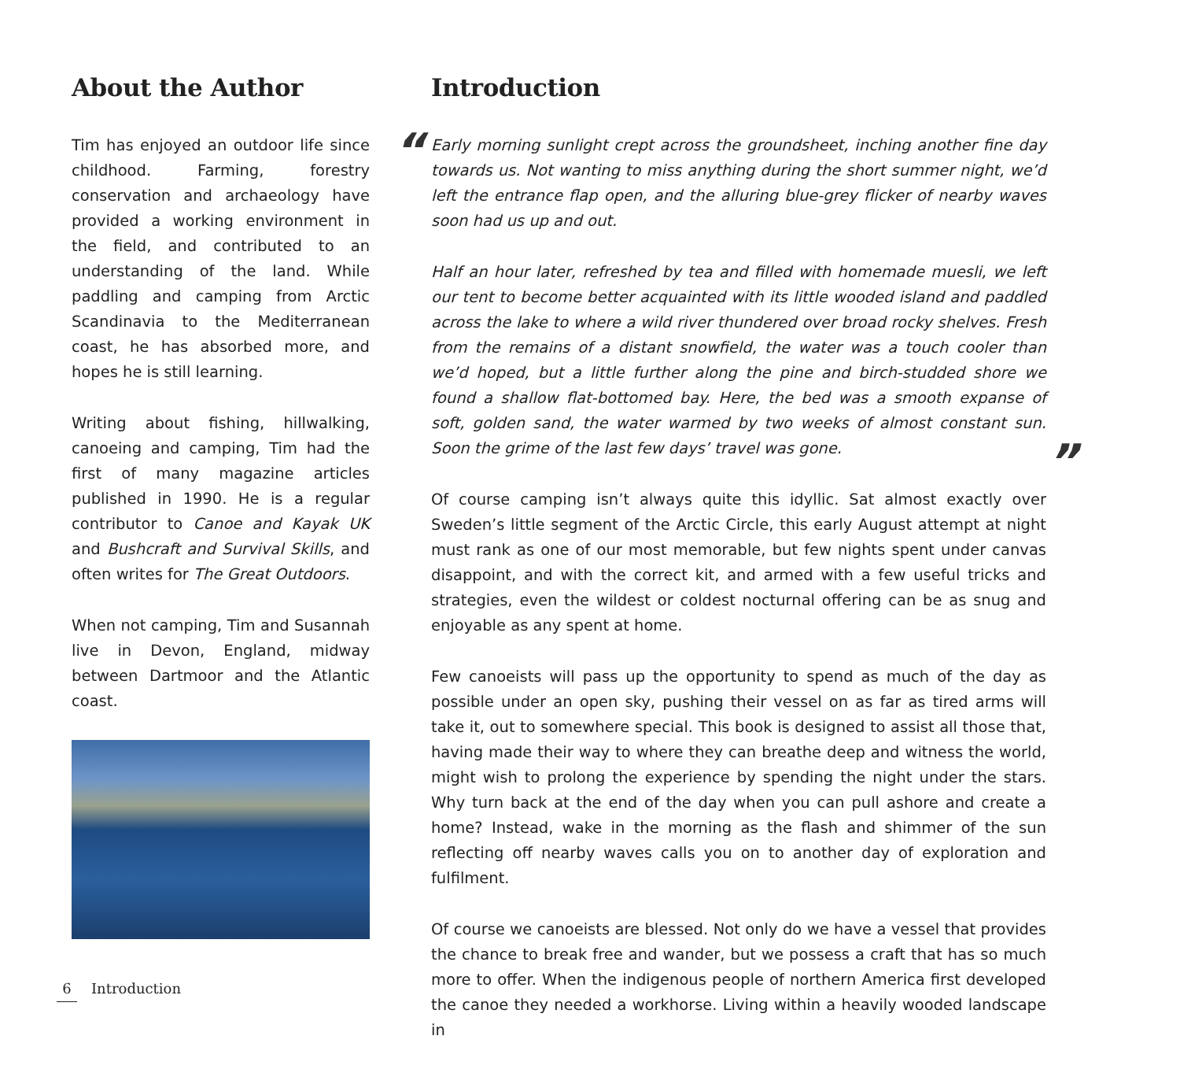About the Author
Tim has enjoyed an outdoor life since childhood. Farming, forestry conservation and archaeology have provided a working environment in the field, and contributed to an understanding of the land. While paddling and camping from Arctic Scandinavia to the Mediterranean coast, he has absorbed more, and hopes he is still learning.
Writing about fishing, hillwalking, canoeing and camping, Tim had the first of many magazine articles published in 1990. He is a regular contributor to Canoe and Kayak UK and Bushcraft and Survival Skills, and often writes for The Great Outdoors.
When not camping, Tim and Susannah live in Devon, England, midway between Dartmoor and the Atlantic coast.
Introduction
“Early morning sunlight crept across the groundsheet, inching another fine day towards us. Not wanting to miss anything during the short summer night, we’d left the entrance flap open, and the alluring blue-grey flicker of nearby waves soon had us up and out.
Half an hour later, refreshed by tea and filled with homemade muesli, we left our tent to become better acquainted with its little wooded island and paddled across the lake to where a wild river thundered over broad rocky shelves. Fresh from the remains of a distant snowfield, the water was a touch cooler than we’d hoped, but a little further along the pine and birch-studded shore we found a shallow flat-bottomed bay. Here, the bed was a smooth expanse of soft, golden sand, the water warmed by two weeks of almost constant sun. Soon the grime of the last few days’ travel was gone.”
Of course camping isn’t always quite this idyllic. Sat almost exactly over Sweden’s little segment of the Arctic Circle, this early August attempt at night must rank as one of our most memorable, but few nights spent under canvas disappoint, and with the correct kit, and armed with a few useful tricks and strategies, even the wildest or coldest nocturnal offering can be as snug and enjoyable as any spent at home.
Few canoeists will pass up the opportunity to spend as much of the day as possible under an open sky, pushing their vessel on as far as tired arms will take it, out to somewhere special. This book is designed to assist all those that, having made their way to where they can breathe deep and witness the world, might wish to prolong the experience by spending the night under the stars. Why turn back at the end of the day when you can pull ashore and create a home? Instead, wake in the morning as the flash and shimmer of the sun reflecting off nearby waves calls you on to another day of exploration and fulfilment.
Of course we canoeists are blessed. Not only do we have a vessel that provides the chance to break free and wander, but we possess a craft that has so much more to offer. When the indigenous people of northern America first developed the canoe they needed a workhorse. Living within a heavily wooded landscape in
6 Introduction